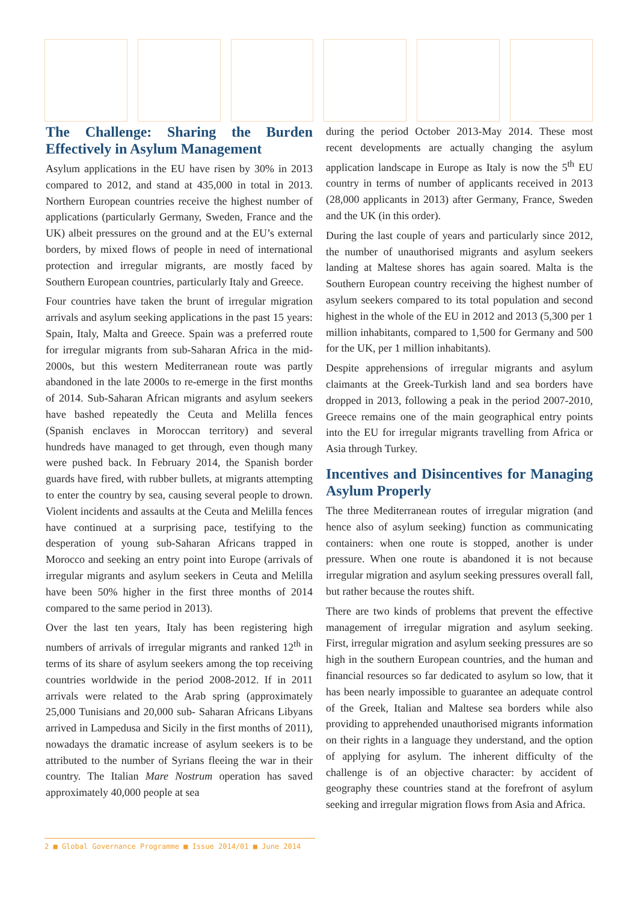The Challenge: Sharing the Burden Effectively in Asylum Management
Asylum applications in the EU have risen by 30% in 2013 compared to 2012, and stand at 435,000 in total in 2013. Northern European countries receive the highest number of applications (particularly Germany, Sweden, France and the UK) albeit pressures on the ground and at the EU’s external borders, by mixed flows of people in need of international protection and irregular migrants, are mostly faced by Southern European countries, particularly Italy and Greece.
Four countries have taken the brunt of irregular migration arrivals and asylum seeking applications in the past 15 years: Spain, Italy, Malta and Greece. Spain was a preferred route for irregular migrants from sub-Saharan Africa in the mid-2000s, but this western Mediterranean route was partly abandoned in the late 2000s to re-emerge in the first months of 2014. Sub-Saharan African migrants and asylum seekers have bashed repeatedly the Ceuta and Melilla fences (Spanish enclaves in Moroccan territory) and several hundreds have managed to get through, even though many were pushed back. In February 2014, the Spanish border guards have fired, with rubber bullets, at migrants attempting to enter the country by sea, causing several people to drown. Violent incidents and assaults at the Ceuta and Melilla fences have continued at a surprising pace, testifying to the desperation of young sub-Saharan Africans trapped in Morocco and seeking an entry point into Europe (arrivals of irregular migrants and asylum seekers in Ceuta and Melilla have been 50% higher in the first three months of 2014 compared to the same period in 2013).
Over the last ten years, Italy has been registering high numbers of arrivals of irregular migrants and ranked 12<sup>th</sup> in terms of its share of asylum seekers among the top receiving countries worldwide in the period 2008-2012. If in 2011 arrivals were related to the Arab spring (approximately 25,000 Tunisians and 20,000 sub- Saharan Africans Libyans arrived in Lampedusa and Sicily in the first months of 2011), nowadays the dramatic increase of asylum seekers is to be attributed to the number of Syrians fleeing the war in their country. The Italian Mare Nostrum operation has saved approximately 40,000 people at sea
during the period October 2013-May 2014. These most recent developments are actually changing the asylum application landscape in Europe as Italy is now the 5<sup>th</sup> EU country in terms of number of applicants received in 2013 (28,000 applicants in 2013) after Germany, France, Sweden and the UK (in this order).
During the last couple of years and particularly since 2012, the number of unauthorised migrants and asylum seekers landing at Maltese shores has again soared. Malta is the Southern European country receiving the highest number of asylum seekers compared to its total population and second highest in the whole of the EU in 2012 and 2013 (5,300 per 1 million inhabitants, compared to 1,500 for Germany and 500 for the UK, per 1 million inhabitants).
Despite apprehensions of irregular migrants and asylum claimants at the Greek-Turkish land and sea borders have dropped in 2013, following a peak in the period 2007-2010, Greece remains one of the main geographical entry points into the EU for irregular migrants travelling from Africa or Asia through Turkey.
Incentives and Disincentives for Managing Asylum Properly
The three Mediterranean routes of irregular migration (and hence also of asylum seeking) function as communicating containers: when one route is stopped, another is under pressure. When one route is abandoned it is not because irregular migration and asylum seeking pressures overall fall, but rather because the routes shift.
There are two kinds of problems that prevent the effective management of irregular migration and asylum seeking. First, irregular migration and asylum seeking pressures are so high in the southern European countries, and the human and financial resources so far dedicated to asylum so low, that it has been nearly impossible to guarantee an adequate control of the Greek, Italian and Maltese sea borders while also providing to apprehended unauthorised migrants information on their rights in a language they understand, and the option of applying for asylum. The inherent difficulty of the challenge is of an objective character: by accident of geography these countries stand at the forefront of asylum seeking and irregular migration flows from Asia and Africa.
2 ■ Global Governance Programme ■ Issue 2014/01 ■ June 2014